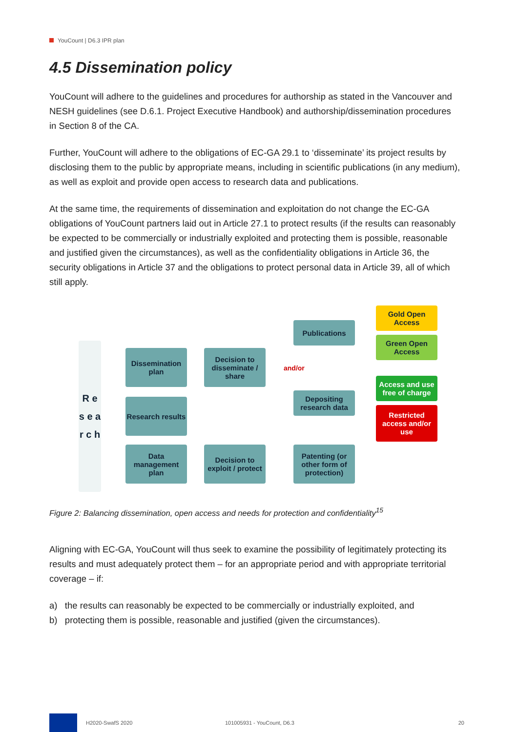YouCount | D6.3 IPR plan
4.5 Dissemination policy
YouCount will adhere to the guidelines and procedures for authorship as stated in the Vancouver and NESH guidelines (see D.6.1. Project Executive Handbook) and authorship/dissemination procedures in Section 8 of the CA.
Further, YouCount will adhere to the obligations of EC-GA 29.1 to ‘disseminate’ its project results by disclosing them to the public by appropriate means, including in scientific publications (in any medium), as well as exploit and provide open access to research data and publications.
At the same time, the requirements of dissemination and exploitation do not change the EC-GA obligations of YouCount partners laid out in Article 27.1 to protect results (if the results can reasonably be expected to be commercially or industrially exploited and protecting them is possible, reasonable and justified given the circumstances), as well as the confidentiality obligations in Article 36, the security obligations in Article 37 and the obligations to protect personal data in Article 39, all of which still apply.
R e s e a r c h
Dissemination plan
Research results
Data management plan
Decision to disseminate / share
Decision to exploit / protect
and/or
Publications
Depositing research data
Patenting (or other form of protection)
Gold Open Access
Green Open Access
Access and use free of charge
Restricted access and/or use
Figure 2: Balancing dissemination, open access and needs for protection and confidentiality<sup>15</sup>
Aligning with EC-GA, YouCount will thus seek to examine the possibility of legitimately protecting its results and must adequately protect them – for an appropriate period and with appropriate territorial coverage – if:
a) the results can reasonably be expected to be commercially or industrially exploited, and
b) protecting them is possible, reasonable and justified (given the circumstances).
H2020-SwafS 2020 101005931 - YouCount, D6.3 20